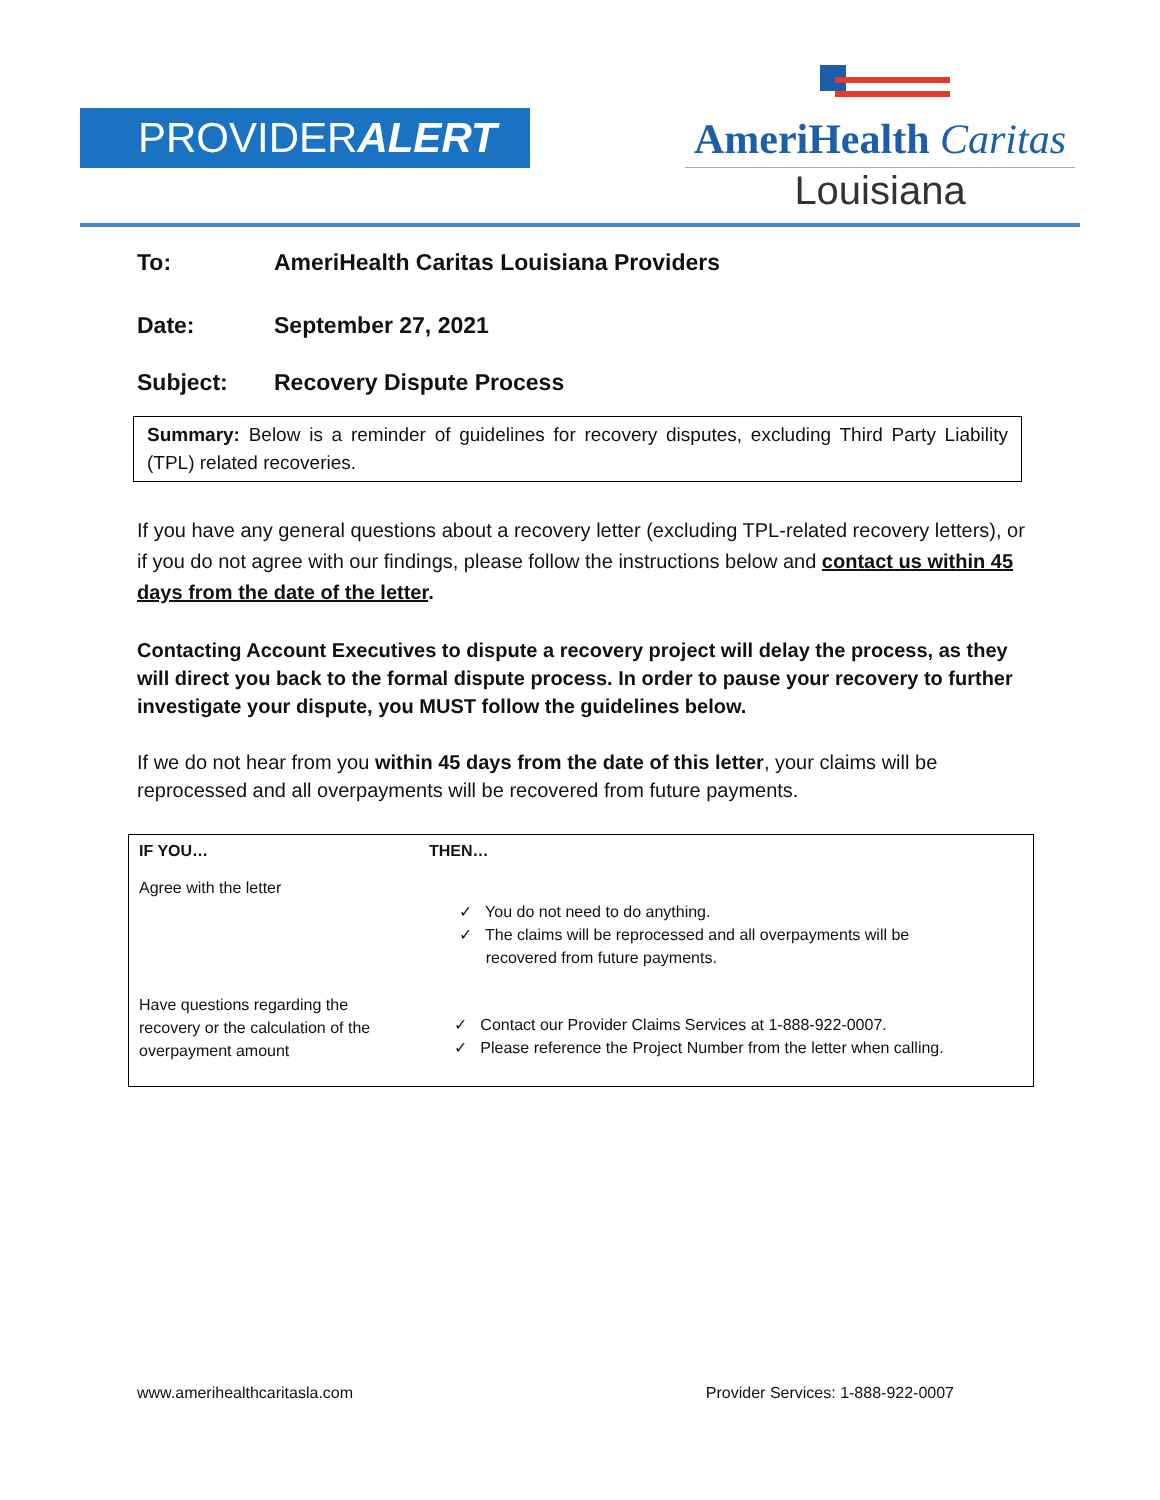PROVIDERALERT
AmeriHealth Caritas
Louisiana
To: AmeriHealth Caritas Louisiana Providers
Date: September 27, 2021
Subject: Recovery Dispute Process
Summary: Below is a reminder of guidelines for recovery disputes, excluding Third Party Liability (TPL) related recoveries.
If you have any general questions about a recovery letter (excluding TPL-related recovery letters), or if you do not agree with our findings, please follow the instructions below and contact us within 45 days from the date of the letter.
Contacting Account Executives to dispute a recovery project will delay the process, as they will direct you back to the formal dispute process. In order to pause your recovery to further investigate your dispute, you MUST follow the guidelines below.
If we do not hear from you within 45 days from the date of this letter, your claims will be reprocessed and all overpayments will be recovered from future payments.
| IF YOU… | THEN… |
| --- | --- |
| Agree with the letter | ✓ You do not need to do anything. ✓ The claims will be reprocessed and all overpayments will be recovered from future payments. |
| Have questions regarding the recovery or the calculation of the overpayment amount | ✓ Contact our Provider Claims Services at 1-888-922-0007. ✓ Please reference the Project Number from the letter when calling. |
www.amerihealthcaritasla.com Provider Services: 1-888-922-0007